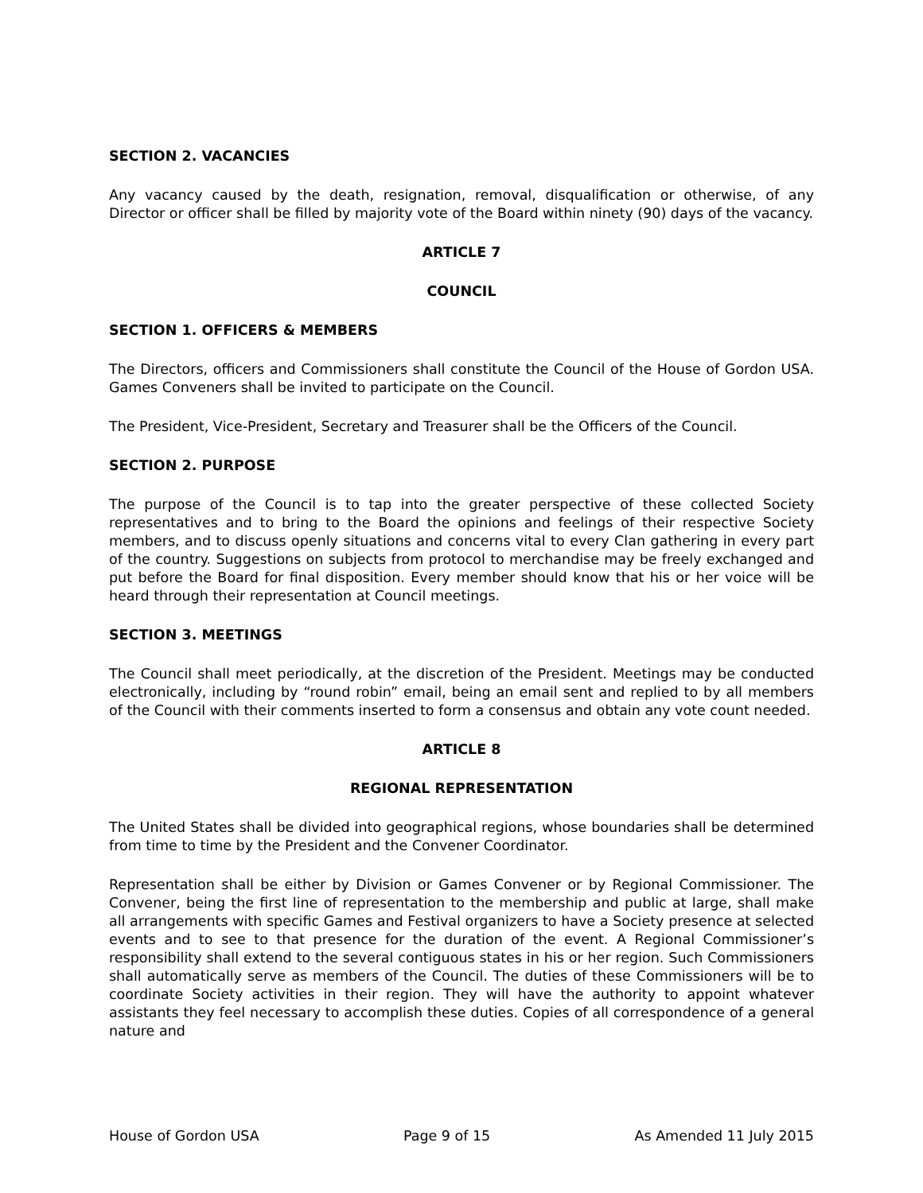SECTION 2. VACANCIES
Any vacancy caused by the death, resignation, removal, disqualification or otherwise, of any Director or officer shall be filled by majority vote of the Board within ninety (90) days of the vacancy.
ARTICLE 7
COUNCIL
SECTION 1. OFFICERS & MEMBERS
The Directors, officers and Commissioners shall constitute the Council of the House of Gordon USA. Games Conveners shall be invited to participate on the Council.
The President, Vice-President, Secretary and Treasurer shall be the Officers of the Council.
SECTION 2. PURPOSE
The purpose of the Council is to tap into the greater perspective of these collected Society representatives and to bring to the Board the opinions and feelings of their respective Society members, and to discuss openly situations and concerns vital to every Clan gathering in every part of the country. Suggestions on subjects from protocol to merchandise may be freely exchanged and put before the Board for final disposition. Every member should know that his or her voice will be heard through their representation at Council meetings.
SECTION 3. MEETINGS
The Council shall meet periodically, at the discretion of the President. Meetings may be conducted electronically, including by “round robin” email, being an email sent and replied to by all members of the Council with their comments inserted to form a consensus and obtain any vote count needed.
ARTICLE 8
REGIONAL REPRESENTATION
The United States shall be divided into geographical regions, whose boundaries shall be determined from time to time by the President and the Convener Coordinator.
Representation shall be either by Division or Games Convener or by Regional Commissioner. The Convener, being the first line of representation to the membership and public at large, shall make all arrangements with specific Games and Festival organizers to have a Society presence at selected events and to see to that presence for the duration of the event. A Regional Commissioner’s responsibility shall extend to the several contiguous states in his or her region. Such Commissioners shall automatically serve as members of the Council. The duties of these Commissioners will be to coordinate Society activities in their region. They will have the authority to appoint whatever assistants they feel necessary to accomplish these duties. Copies of all correspondence of a general nature and
House of Gordon USA Page 9 of 15 As Amended 11 July 2015